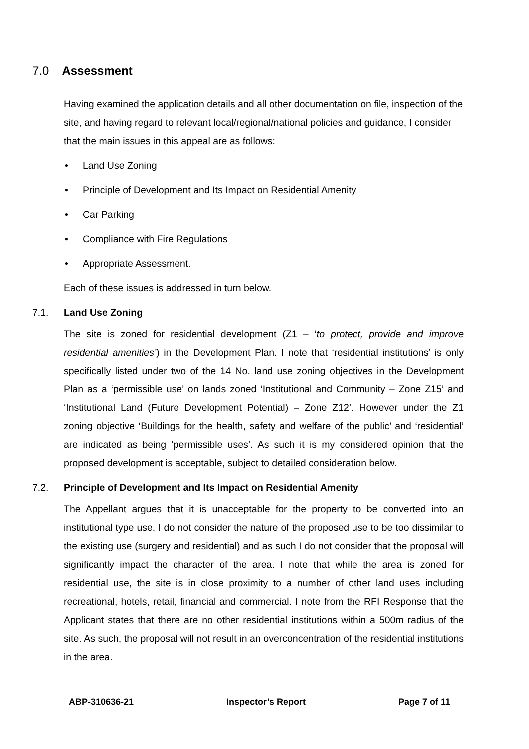7.0 Assessment
Having examined the application details and all other documentation on file, inspection of the site, and having regard to relevant local/regional/national policies and guidance, I consider that the main issues in this appeal are as follows:
• Land Use Zoning
• Principle of Development and Its Impact on Residential Amenity
• Car Parking
• Compliance with Fire Regulations
• Appropriate Assessment.
Each of these issues is addressed in turn below.
7.1. Land Use Zoning
The site is zoned for residential development (Z1 – ‘to protect, provide and improve residential amenities’) in the Development Plan. I note that ‘residential institutions’ is only specifically listed under two of the 14 No. land use zoning objectives in the Development Plan as a ‘permissible use’ on lands zoned ‘Institutional and Community – Zone Z15’ and ‘Institutional Land (Future Development Potential) – Zone Z12’. However under the Z1 zoning objective ‘Buildings for the health, safety and welfare of the public’ and ‘residential’ are indicated as being ‘permissible uses’. As such it is my considered opinion that the proposed development is acceptable, subject to detailed consideration below.
7.2. Principle of Development and Its Impact on Residential Amenity
The Appellant argues that it is unacceptable for the property to be converted into an institutional type use. I do not consider the nature of the proposed use to be too dissimilar to the existing use (surgery and residential) and as such I do not consider that the proposal will significantly impact the character of the area. I note that while the area is zoned for residential use, the site is in close proximity to a number of other land uses including recreational, hotels, retail, financial and commercial. I note from the RFI Response that the Applicant states that there are no other residential institutions within a 500m radius of the site. As such, the proposal will not result in an overconcentration of the residential institutions in the area.
ABP-310636-21 Inspector’s Report Page 7 of 11